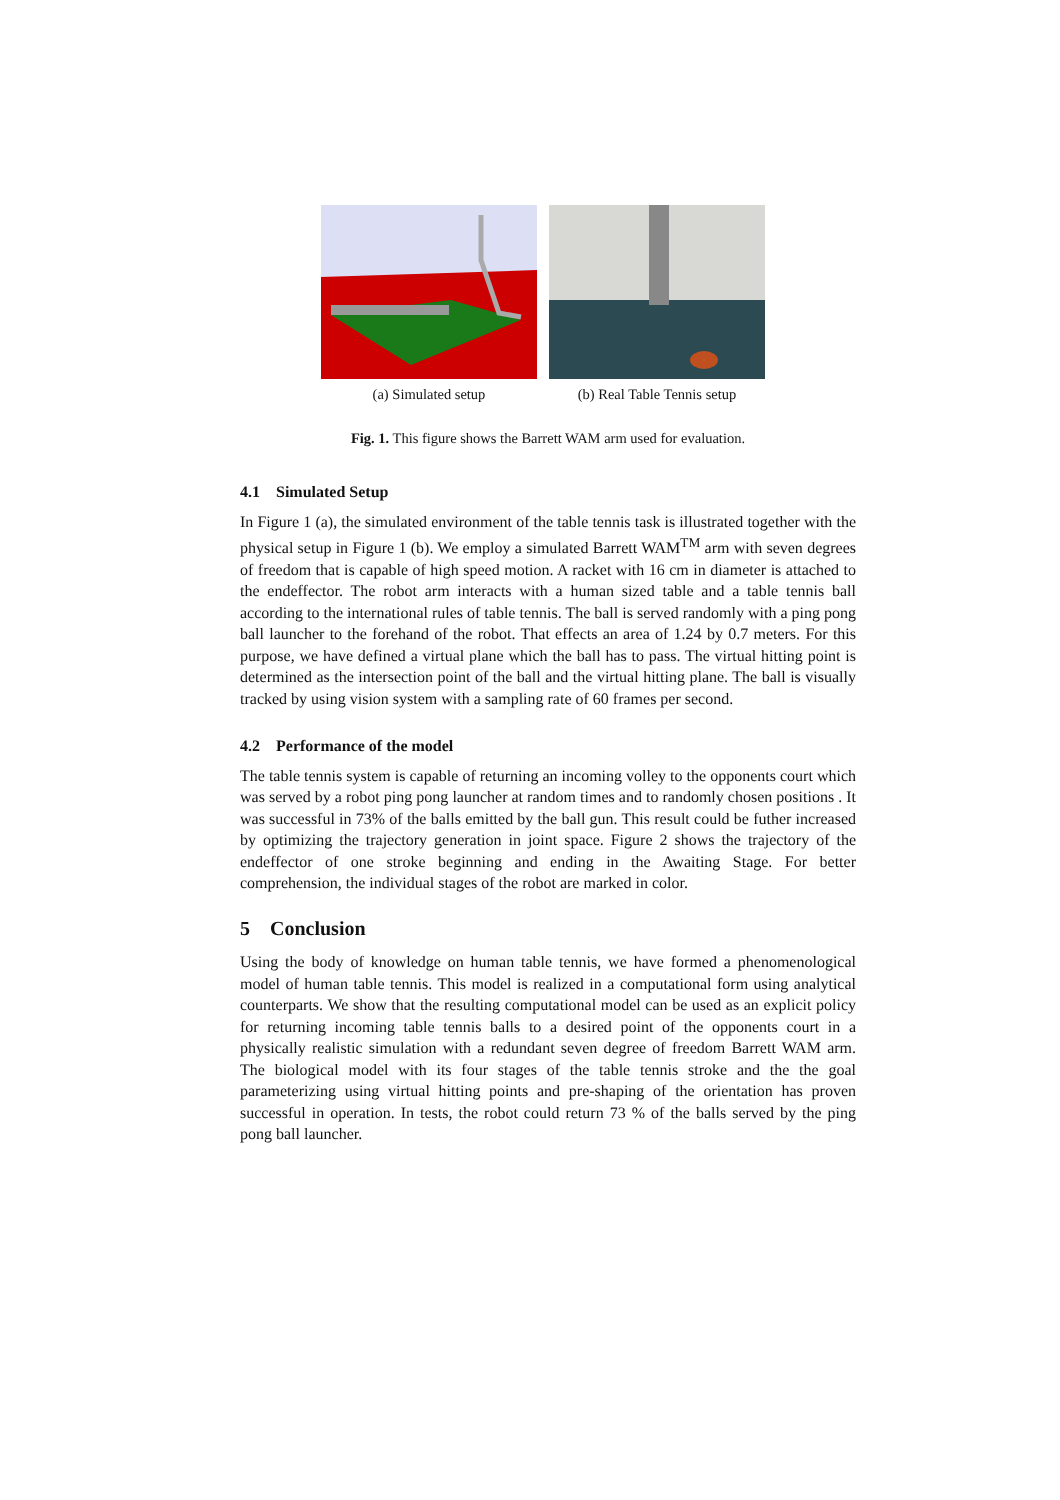(a) Simulated setup (b) Real Table Tennis setup
Fig. 1. This figure shows the Barrett WAM arm used for evaluation.
4.1 Simulated Setup
In Figure 1 (a), the simulated environment of the table tennis task is illustrated together with the physical setup in Figure 1 (b). We employ a simulated Barrett WAM<sup>TM</sup> arm with seven degrees of freedom that is capable of high speed motion. A racket with 16 cm in diameter is attached to the endeffector. The robot arm interacts with a human sized table and a table tennis ball according to the international rules of table tennis. The ball is served randomly with a ping pong ball launcher to the forehand of the robot. That effects an area of 1.24 by 0.7 meters. For this purpose, we have defined a virtual plane which the ball has to pass. The virtual hitting point is determined as the intersection point of the ball and the virtual hitting plane. The ball is visually tracked by using vision system with a sampling rate of 60 frames per second.
4.2 Performance of the model
The table tennis system is capable of returning an incoming volley to the opponents court which was served by a robot ping pong launcher at random times and to randomly chosen positions . It was successful in 73% of the balls emitted by the ball gun. This result could be futher increased by optimizing the trajectory generation in joint space. Figure 2 shows the trajectory of the endeffector of one stroke beginning and ending in the Awaiting Stage. For better comprehension, the individual stages of the robot are marked in color.
5 Conclusion
Using the body of knowledge on human table tennis, we have formed a phenomenological model of human table tennis. This model is realized in a computational form using analytical counterparts. We show that the resulting computational model can be used as an explicit policy for returning incoming table tennis balls to a desired point of the opponents court in a physically realistic simulation with a redundant seven degree of freedom Barrett WAM arm. The biological model with its four stages of the table tennis stroke and the the goal parameterizing using virtual hitting points and pre-shaping of the orientation has proven successful in operation. In tests, the robot could return 73 % of the balls served by the ping pong ball launcher.